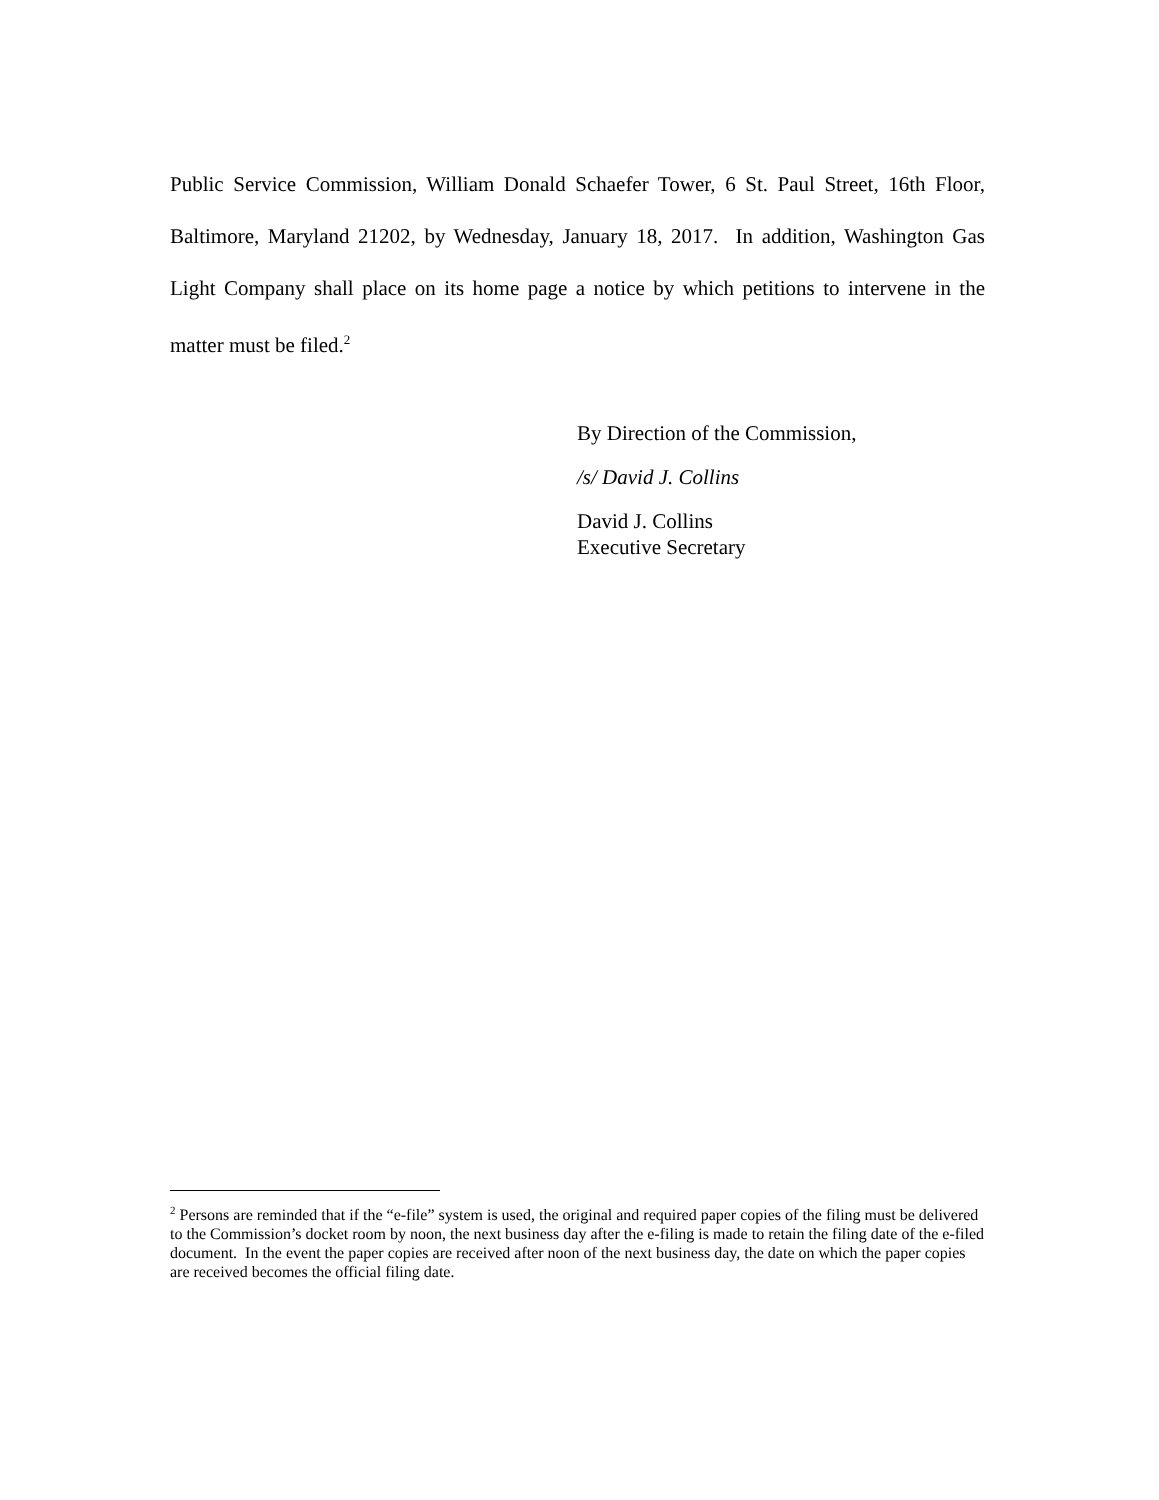Public Service Commission, William Donald Schaefer Tower, 6 St. Paul Street, 16th Floor, Baltimore, Maryland 21202, by Wednesday, January 18, 2017. In addition, Washington Gas Light Company shall place on its home page a notice by which petitions to intervene in the matter must be filed.<sup>2</sup>
By Direction of the Commission,
/s/ David J. Collins
David J. Collins
Executive Secretary
<sup>2</sup> Persons are reminded that if the “e-file” system is used, the original and required paper copies of the filing must be delivered to the Commission’s docket room by noon, the next business day after the e-filing is made to retain the filing date of the e-filed document. In the event the paper copies are received after noon of the next business day, the date on which the paper copies are received becomes the official filing date.